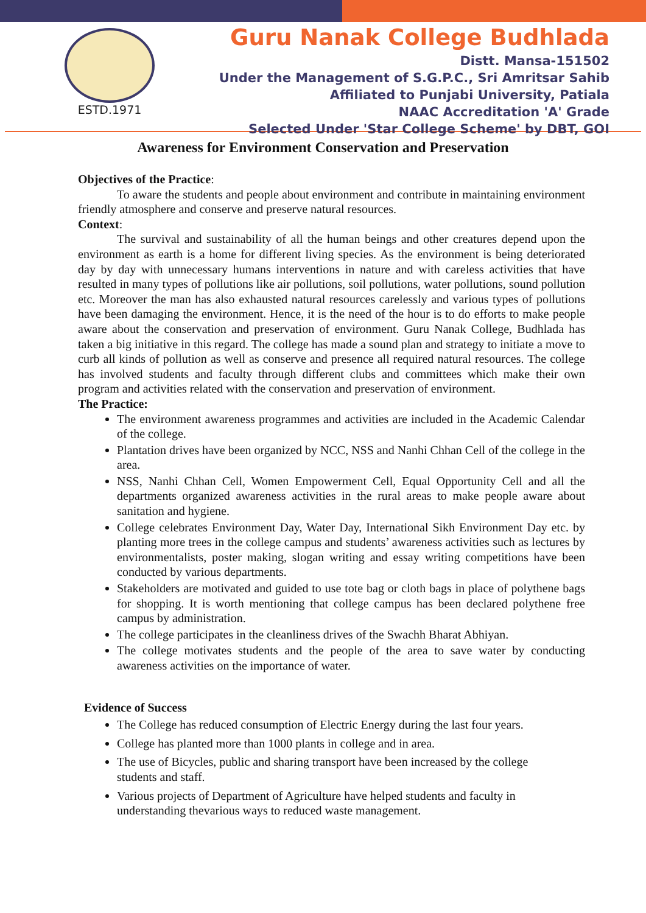ESTD.1971
Guru Nanak College Budhlada
Distt. Mansa-151502
Under the Management of S.G.P.C., Sri Amritsar Sahib
Affiliated to Punjabi University, Patiala
NAAC Accreditation 'A' Grade
Selected Under 'Star College Scheme' by DBT, GOI
Awareness for Environment Conservation and Preservation
Objectives of the Practice:
To aware the students and people about environment and contribute in maintaining environment friendly atmosphere and conserve and preserve natural resources.
Context:
The survival and sustainability of all the human beings and other creatures depend upon the environment as earth is a home for different living species. As the environment is being deteriorated day by day with unnecessary humans interventions in nature and with careless activities that have resulted in many types of pollutions like air pollutions, soil pollutions, water pollutions, sound pollution etc. Moreover the man has also exhausted natural resources carelessly and various types of pollutions have been damaging the environment. Hence, it is the need of the hour is to do efforts to make people aware about the conservation and preservation of environment. Guru Nanak College, Budhlada has taken a big initiative in this regard. The college has made a sound plan and strategy to initiate a move to curb all kinds of pollution as well as conserve and presence all required natural resources. The college has involved students and faculty through different clubs and committees which make their own program and activities related with the conservation and preservation of environment.
The Practice:
The environment awareness programmes and activities are included in the Academic Calendar of the college.
Plantation drives have been organized by NCC, NSS and Nanhi Chhan Cell of the college in the area.
NSS, Nanhi Chhan Cell, Women Empowerment Cell, Equal Opportunity Cell and all the departments organized awareness activities in the rural areas to make people aware about sanitation and hygiene.
College celebrates Environment Day, Water Day, International Sikh Environment Day etc. by planting more trees in the college campus and students’ awareness activities such as lectures by environmentalists, poster making, slogan writing and essay writing competitions have been conducted by various departments.
Stakeholders are motivated and guided to use tote bag or cloth bags in place of polythene bags for shopping. It is worth mentioning that college campus has been declared polythene free campus by administration.
The college participates in the cleanliness drives of the Swachh Bharat Abhiyan.
The college motivates students and the people of the area to save water by conducting awareness activities on the importance of water.
Evidence of Success
The College has reduced consumption of Electric Energy during the last four years.
College has planted more than 1000 plants in college and in area.
The use of Bicycles, public and sharing transport have been increased by the college students and staff.
Various projects of Department of Agriculture have helped students and faculty in understanding thevarious ways to reduced waste management.